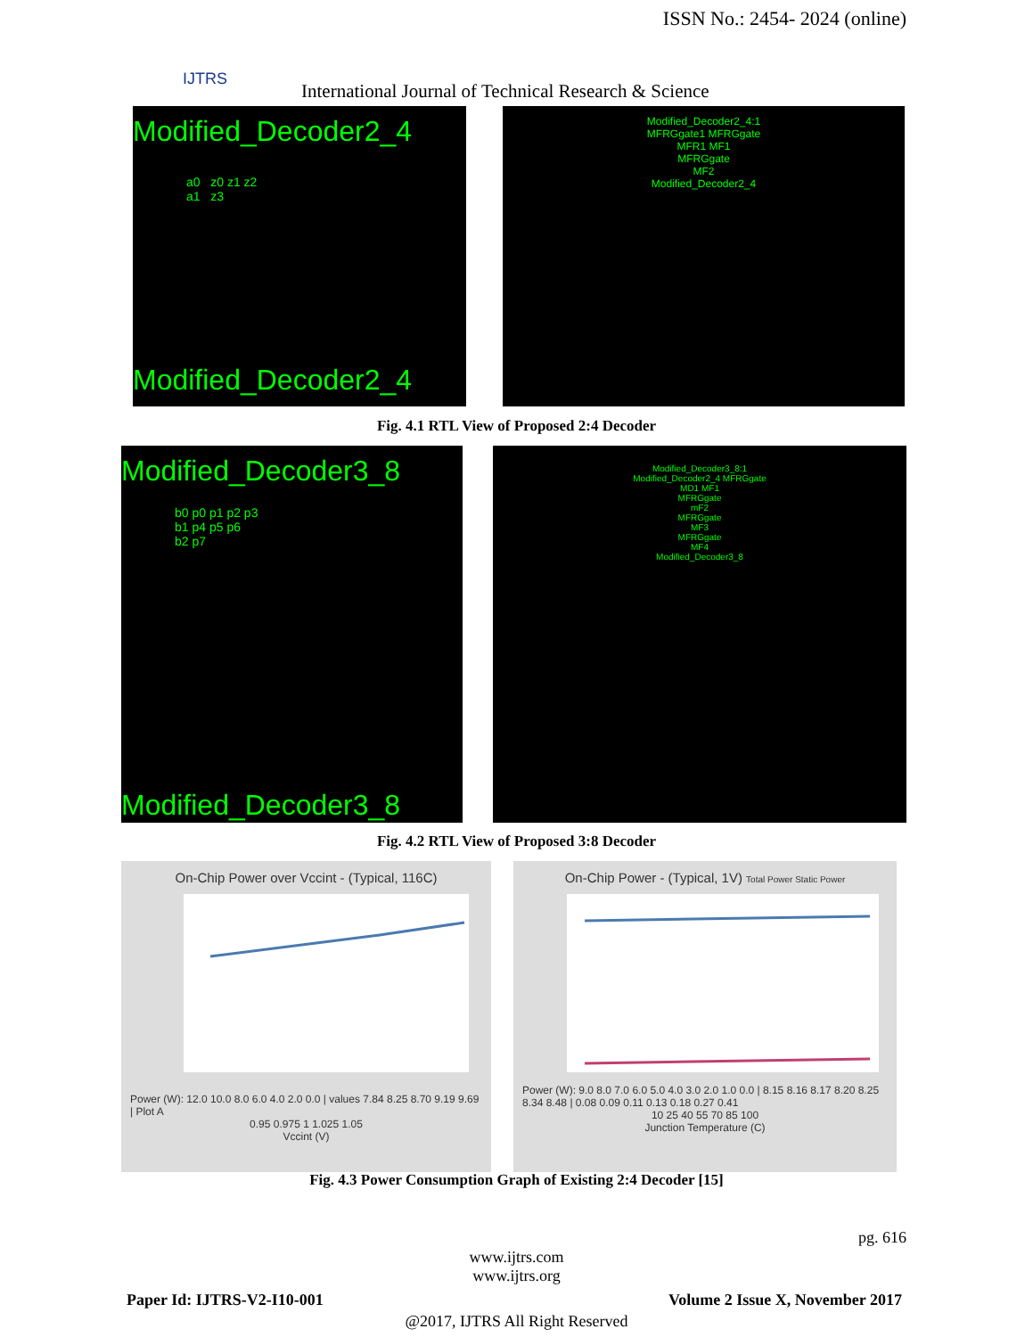ISSN No.: 2454- 2024 (online)
IJTRS
International Journal of Technical Research & Science
Modified_Decoder2_4
a0 z0 z1 z2
a1 z3
Modified_Decoder2_4
Modified_Decoder2_4:1
MFRGgate1 MFRGgate
MFR1 MF1
MFRGgate
MF2
Modified_Decoder2_4
Fig. 4.1 RTL View of Proposed 2:4 Decoder
Modified_Decoder3_8
b0 p0 p1 p2 p3
b1 p4 p5 p6
b2 p7
Modified_Decoder3_8
Modified_Decoder3_8:1
Modified_Decoder2_4 MFRGgate
MD1 MF1
MFRGgate
mF2
MFRGgate
MF3
MFRGgate
MF4
Modified_Decoder3_8
Fig. 4.2 RTL View of Proposed 3:8 Decoder
On-Chip Power over Vccint - (Typical, 116C)
Power (W): 12.0 10.0 8.0 6.0 4.0 2.0 0.0 | values 7.84 8.25 8.70 9.19 9.69 | Plot A
0.95 0.975 1 1.025 1.05
Vccint (V)
On-Chip Power - (Typical, 1V) Total Power Static Power
Power (W): 9.0 8.0 7.0 6.0 5.0 4.0 3.0 2.0 1.0 0.0 | 8.15 8.16 8.17 8.20 8.25 8.34 8.48 | 0.08 0.09 0.11 0.13 0.18 0.27 0.41
10 25 40 55 70 85 100
Junction Temperature (C)
Fig. 4.3 Power Consumption Graph of Existing 2:4 Decoder [15]
pg. 616
www.ijtrs.com
www.ijtrs.org
Paper Id: IJTRS-V2-I10-001
Volume 2 Issue X, November 2017
@2017, IJTRS All Right Reserved